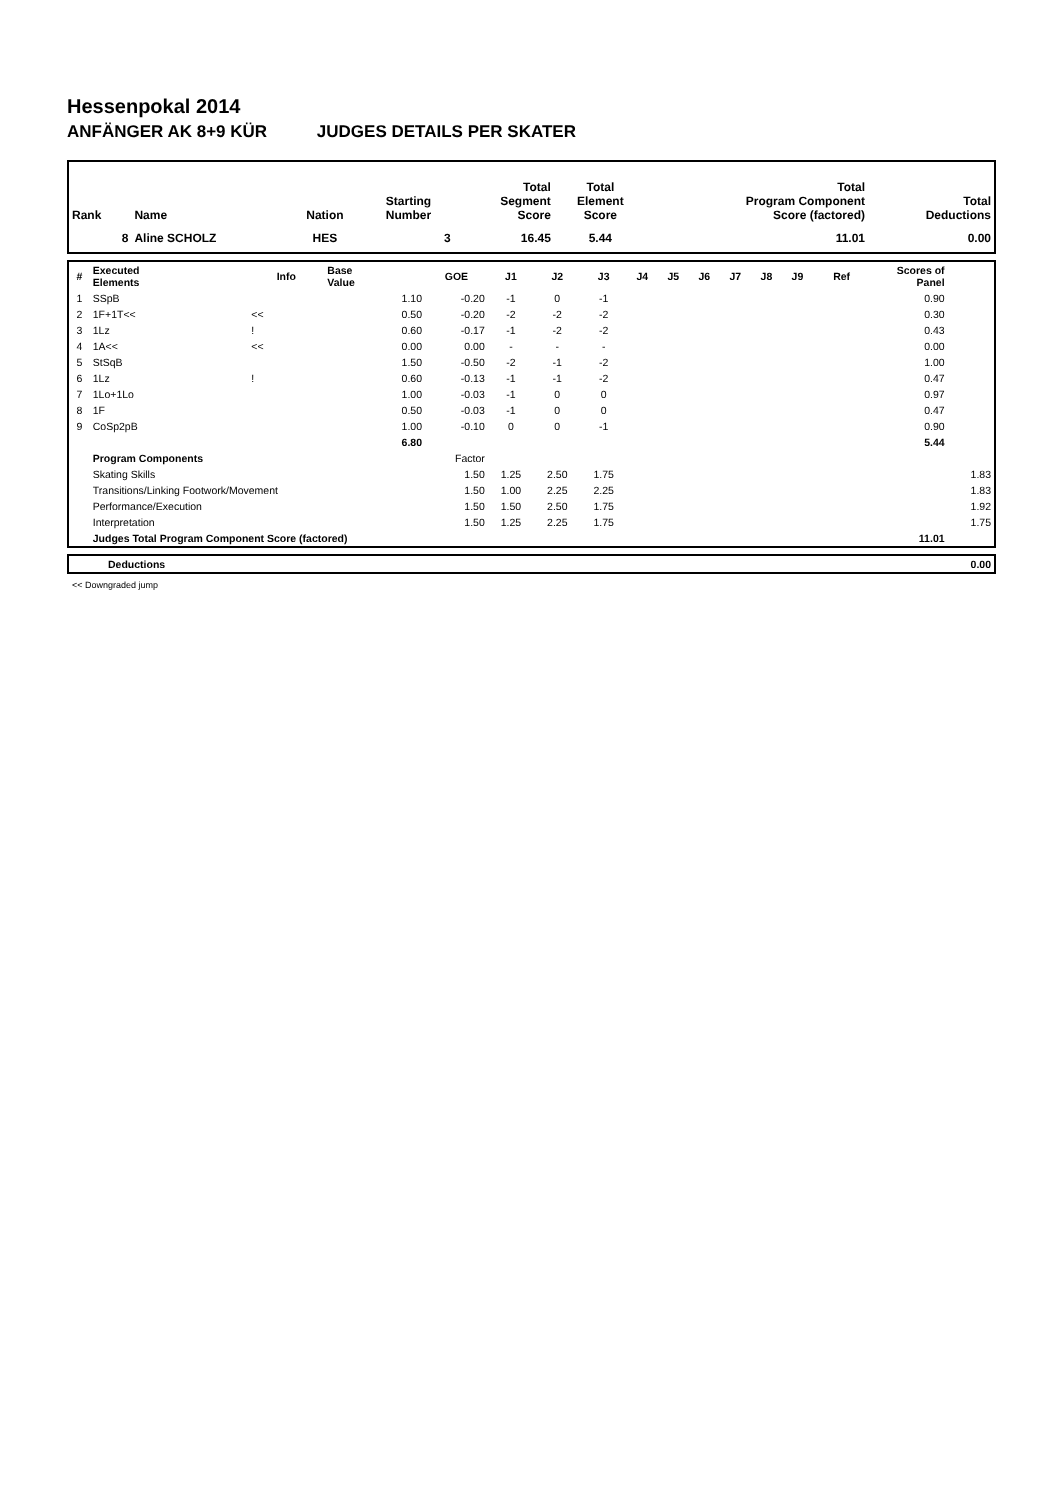Hessenpokal 2014
ANFÄNGER AK 8+9 KÜR JUDGES DETAILS PER SKATER
| Rank | Name | Nation | Starting Number | Total Segment Score | Total Element Score | Total Program Component Score (factored) | Total Deductions |
| --- | --- | --- | --- | --- | --- | --- | --- |
| 8 | Aline SCHOLZ | HES | 3 | 16.45 | 5.44 | 11.01 | 0.00 |
| # | Executed Elements | Info | Base Value | GOE | J1 | J2 | J3 | J4 | J5 | J6 | J7 | J8 | J9 | Ref | Scores of Panel | |
| --- | --- | --- | --- | --- | --- | --- | --- | --- | --- | --- | --- | --- | --- | --- | --- | --- |
| 1 | SSpB | | 1.10 | -0.20 | -1 | 0 | -1 | | | | | | | | 0.90 | |
| 2 | 1F+1T<< | << | 0.50 | -0.20 | -2 | -2 | -2 | | | | | | | | 0.30 | |
| 3 | 1Lz | ! | 0.60 | -0.17 | -1 | -2 | -2 | | | | | | | | 0.43 | |
| 4 | 1A<< | << | 0.00 | 0.00 | - | - | - | | | | | | | | 0.00 | |
| 5 | StSqB | | 1.50 | -0.50 | -2 | -1 | -2 | | | | | | | | 1.00 | |
| 6 | 1Lz | ! | 0.60 | -0.13 | -1 | -1 | -2 | | | | | | | | 0.47 | |
| 7 | 1Lo+1Lo | | 1.00 | -0.03 | -1 | 0 | 0 | | | | | | | | 0.97 | |
| 8 | 1F | | 0.50 | -0.03 | -1 | 0 | 0 | | | | | | | | 0.47 | |
| 9 | CoSp2pB | | 1.00 | -0.10 | 0 | 0 | -1 | | | | | | | | 0.90 | |
| | | | 6.80 | | | | | | | | | | | | 5.44 | |
| | Program Components | | | Factor | | | | | | | | | | | | |
| | Skating Skills | | | 1.50 | 1.25 | 2.50 | 1.75 | | | | | | | | | 1.83 |
| | Transitions/Linking Footwork/Movement | | | 1.50 | 1.00 | 2.25 | 2.25 | | | | | | | | | 1.83 |
| | Performance/Execution | | | 1.50 | 1.50 | 2.50 | 1.75 | | | | | | | | | 1.92 |
| | Interpretation | | | 1.50 | 1.25 | 2.25 | 1.75 | | | | | | | | | 1.75 |
| | Judges Total Program Component Score (factored) | | | | | | | | | | | | | | 11.01 | |
| | Deductions | 0.00 |
<< Downgraded jump